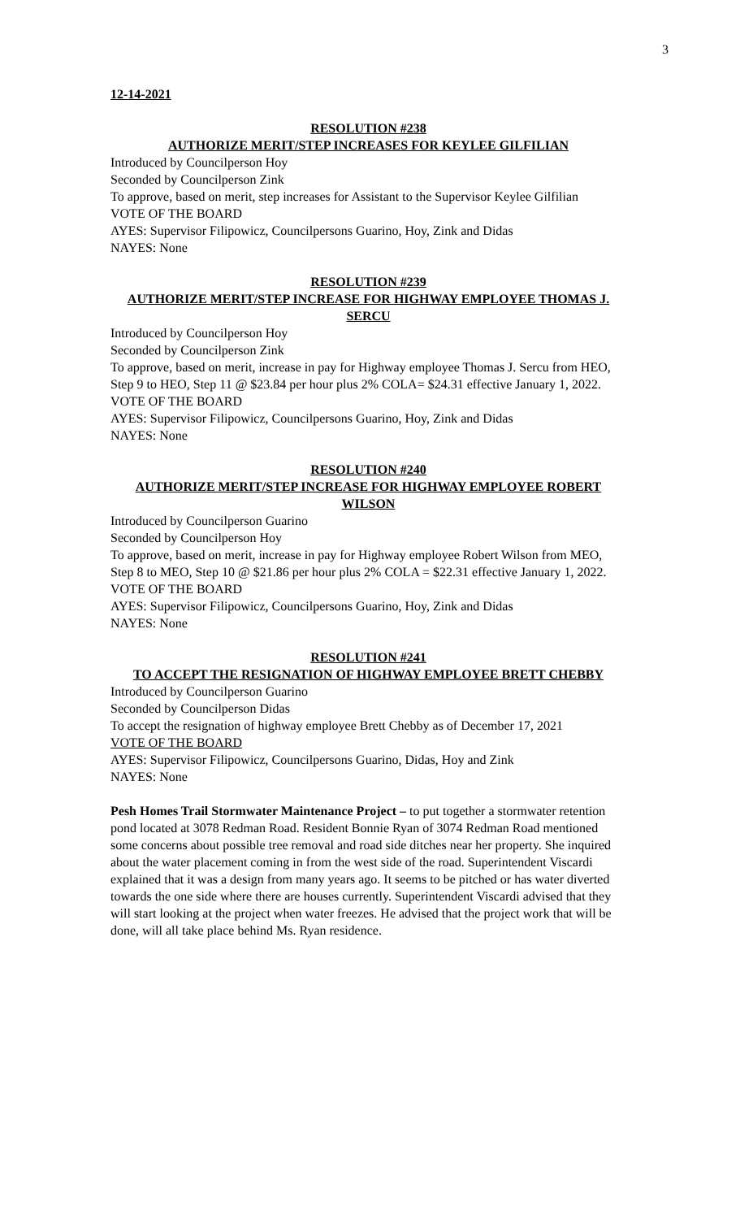3
12-14-2021
RESOLUTION #238
AUTHORIZE MERIT/STEP INCREASES FOR KEYLEE GILFILIAN
Introduced by Councilperson Hoy
Seconded by Councilperson Zink
To approve, based on merit, step increases for Assistant to the Supervisor Keylee Gilfilian
VOTE OF THE BOARD
AYES: Supervisor Filipowicz, Councilpersons Guarino, Hoy, Zink and Didas
NAYES: None
RESOLUTION #239
AUTHORIZE MERIT/STEP INCREASE FOR HIGHWAY EMPLOYEE THOMAS J. SERCU
Introduced by Councilperson Hoy
Seconded by Councilperson Zink
To approve, based on merit, increase in pay for Highway employee Thomas J. Sercu from HEO, Step 9 to HEO, Step 11 @ $23.84 per hour plus 2% COLA= $24.31 effective January 1, 2022.
VOTE OF THE BOARD
AYES: Supervisor Filipowicz, Councilpersons Guarino, Hoy, Zink and Didas
NAYES: None
RESOLUTION #240
AUTHORIZE MERIT/STEP INCREASE FOR HIGHWAY EMPLOYEE ROBERT WILSON
Introduced by Councilperson Guarino
Seconded by Councilperson Hoy
To approve, based on merit, increase in pay for Highway employee Robert Wilson from MEO, Step 8 to MEO, Step 10 @ $21.86 per hour plus 2% COLA = $22.31 effective January 1, 2022.
VOTE OF THE BOARD
AYES: Supervisor Filipowicz, Councilpersons Guarino, Hoy, Zink and Didas
NAYES: None
RESOLUTION #241
TO ACCEPT THE RESIGNATION OF HIGHWAY EMPLOYEE BRETT CHEBBY
Introduced by Councilperson Guarino
Seconded by Councilperson Didas
To accept the resignation of highway employee Brett Chebby as of December 17, 2021
VOTE OF THE BOARD
AYES: Supervisor Filipowicz, Councilpersons Guarino, Didas, Hoy and Zink
NAYES: None
Pesh Homes Trail Stormwater Maintenance Project – to put together a stormwater retention pond located at 3078 Redman Road. Resident Bonnie Ryan of 3074 Redman Road mentioned some concerns about possible tree removal and road side ditches near her property. She inquired about the water placement coming in from the west side of the road. Superintendent Viscardi explained that it was a design from many years ago. It seems to be pitched or has water diverted towards the one side where there are houses currently. Superintendent Viscardi advised that they will start looking at the project when water freezes. He advised that the project work that will be done, will all take place behind Ms. Ryan residence.